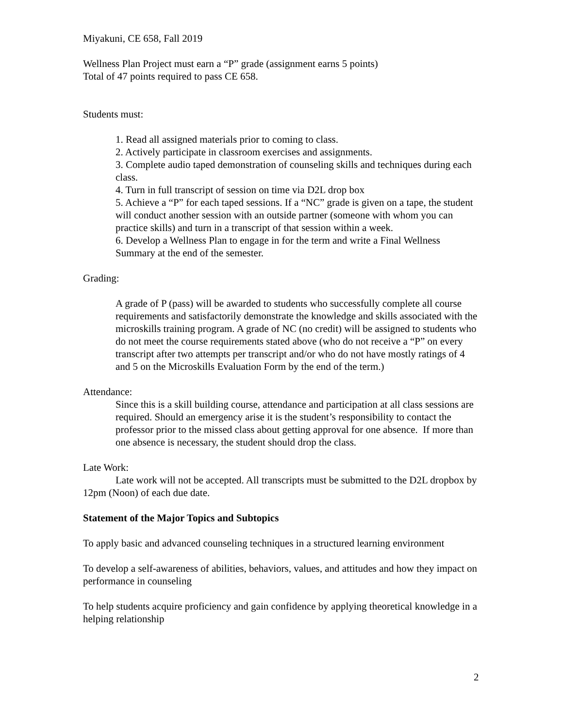Miyakuni, CE 658, Fall 2019
Wellness Plan Project must earn a “P” grade (assignment earns 5 points)
Total of 47 points required to pass CE 658.
Students must:
1. Read all assigned materials prior to coming to class.
2. Actively participate in classroom exercises and assignments.
3. Complete audio taped demonstration of counseling skills and techniques during each class.
4. Turn in full transcript of session on time via D2L drop box
5. Achieve a “P” for each taped sessions. If a “NC” grade is given on a tape, the student will conduct another session with an outside partner (someone with whom you can practice skills) and turn in a transcript of that session within a week.
6. Develop a Wellness Plan to engage in for the term and write a Final Wellness Summary at the end of the semester.
Grading:
A grade of P (pass) will be awarded to students who successfully complete all course requirements and satisfactorily demonstrate the knowledge and skills associated with the microskills training program. A grade of NC (no credit) will be assigned to students who do not meet the course requirements stated above (who do not receive a “P” on every transcript after two attempts per transcript and/or who do not have mostly ratings of 4 and 5 on the Microskills Evaluation Form by the end of the term.)
Attendance:
Since this is a skill building course, attendance and participation at all class sessions are required. Should an emergency arise it is the student’s responsibility to contact the professor prior to the missed class about getting approval for one absence. If more than one absence is necessary, the student should drop the class.
Late Work:
Late work will not be accepted. All transcripts must be submitted to the D2L dropbox by 12pm (Noon) of each due date.
Statement of the Major Topics and Subtopics
To apply basic and advanced counseling techniques in a structured learning environment
To develop a self-awareness of abilities, behaviors, values, and attitudes and how they impact on performance in counseling
To help students acquire proficiency and gain confidence by applying theoretical knowledge in a helping relationship
2